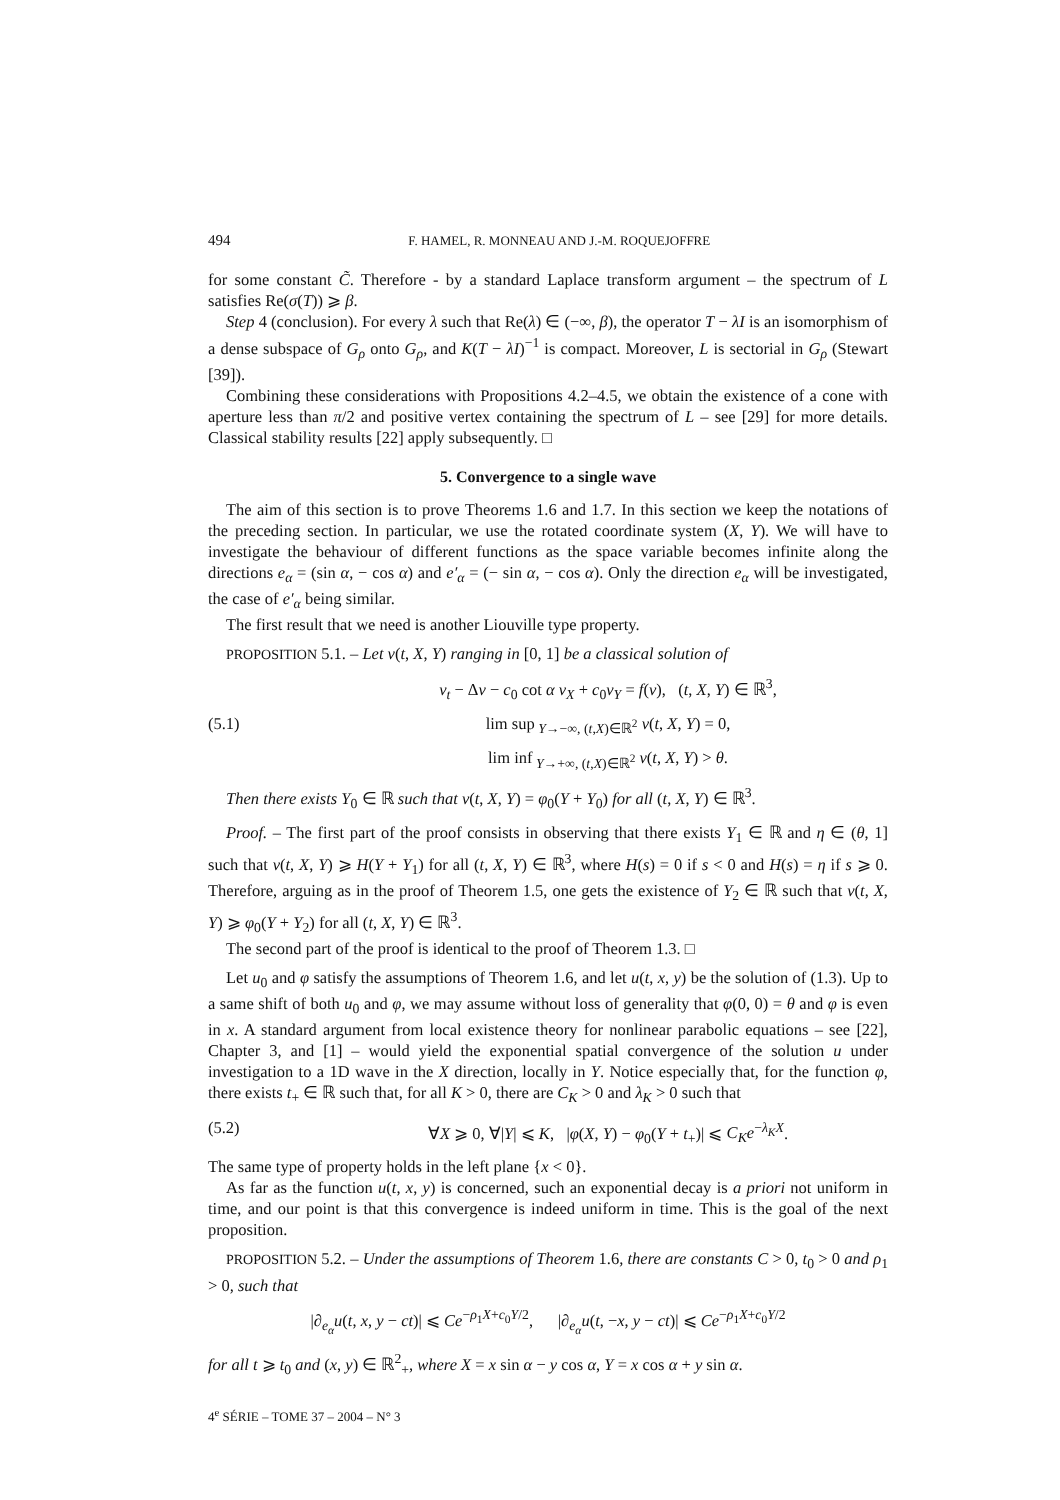494 F. HAMEL, R. MONNEAU AND J.-M. ROQUEJOFFRE
for some constant C̃. Therefore - by a standard Laplace transform argument – the spectrum of L satisfies Re(σ(T)) ⩾ β.
Step 4 (conclusion). For every λ such that Re(λ) ∈ (−∞, β), the operator T − λI is an isomorphism of a dense subspace of G<sub>ρ</sub> onto G<sub>ρ</sub>, and K(T − λI)<sup>−1</sup> is compact. Moreover, L is sectorial in G<sub>ρ</sub> (Stewart [39]).
Combining these considerations with Propositions 4.2–4.5, we obtain the existence of a cone with aperture less than π/2 and positive vertex containing the spectrum of L – see [29] for more details. Classical stability results [22] apply subsequently. □
5. Convergence to a single wave
The aim of this section is to prove Theorems 1.6 and 1.7. In this section we keep the notations of the preceding section. In particular, we use the rotated coordinate system (X, Y). We will have to investigate the behaviour of different functions as the space variable becomes infinite along the directions e<sub>α</sub> = (sin α, − cos α) and e′<sub>α</sub> = (− sin α, − cos α). Only the direction e<sub>α</sub> will be investigated, the case of e′<sub>α</sub> being similar.
The first result that we need is another Liouville type property.
PROPOSITION 5.1. – Let v(t, X, Y) ranging in [0, 1] be a classical solution of
v<sub>t</sub> − Δv − c<sub>0</sub> cot α v<sub>X</sub> + c<sub>0</sub>v<sub>Y</sub> = f(v), (t, X, Y) ∈ ℝ<sup>3</sup>,
(5.1) lim sup<sub>Y→−∞, (t,X)∈ℝ<sup>2</sup></sub> v(t, X, Y) = 0,
lim inf<sub>Y→+∞, (t,X)∈ℝ<sup>2</sup></sub> v(t, X, Y) > θ.
Then there exists Y<sub>0</sub> ∈ ℝ such that v(t, X, Y) = φ<sub>0</sub>(Y + Y<sub>0</sub>) for all (t, X, Y) ∈ ℝ<sup>3</sup>.
Proof. – The first part of the proof consists in observing that there exists Y<sub>1</sub> ∈ ℝ and η ∈ (θ, 1] such that v(t, X, Y) ⩾ H(Y + Y<sub>1</sub>) for all (t, X, Y) ∈ ℝ<sup>3</sup>, where H(s) = 0 if s < 0 and H(s) = η if s ⩾ 0. Therefore, arguing as in the proof of Theorem 1.5, one gets the existence of Y<sub>2</sub> ∈ ℝ such that v(t, X, Y) ⩾ φ<sub>0</sub>(Y + Y<sub>2</sub>) for all (t, X, Y) ∈ ℝ<sup>3</sup>.
The second part of the proof is identical to the proof of Theorem 1.3. □
Let u<sub>0</sub> and φ satisfy the assumptions of Theorem 1.6, and let u(t, x, y) be the solution of (1.3). Up to a same shift of both u<sub>0</sub> and φ, we may assume without loss of generality that φ(0, 0) = θ and φ is even in x. A standard argument from local existence theory for nonlinear parabolic equations – see [22], Chapter 3, and [1] – would yield the exponential spatial convergence of the solution u under investigation to a 1D wave in the X direction, locally in Y. Notice especially that, for the function φ, there exists t<sub>+</sub> ∈ ℝ such that, for all K > 0, there are C<sub>K</sub> > 0 and λ<sub>K</sub> > 0 such that
(5.2) ∀X ⩾ 0, ∀|Y| ⩽ K, |φ(X, Y) − φ<sub>0</sub>(Y + t<sub>+</sub>)| ⩽ C<sub>K</sub>e<sup>−λ<sub>K</sub>X</sup>.
The same type of property holds in the left plane {x < 0}.
As far as the function u(t, x, y) is concerned, such an exponential decay is a priori not uniform in time, and our point is that this convergence is indeed uniform in time. This is the goal of the next proposition.
PROPOSITION 5.2. – Under the assumptions of Theorem 1.6, there are constants C > 0, t<sub>0</sub> > 0 and ρ<sub>1</sub> > 0, such that
|∂<sub>e<sub>α</sub></sub>u(t, x, y − ct)| ⩽ Ce<sup>−ρ<sub>1</sub>X+c<sub>0</sub>Y/2</sup>, |∂<sub>e<sub>α</sub></sub>u(t, −x, y − ct)| ⩽ Ce<sup>−ρ<sub>1</sub>X+c<sub>0</sub>Y/2</sup>
for all t ⩾ t<sub>0</sub> and (x, y) ∈ ℝ<sup>2</sup><sub>+</sub>, where X = x sin α − y cos α, Y = x cos α + y sin α.
4<sup>e</sup> SÉRIE – TOME 37 – 2004 – N° 3